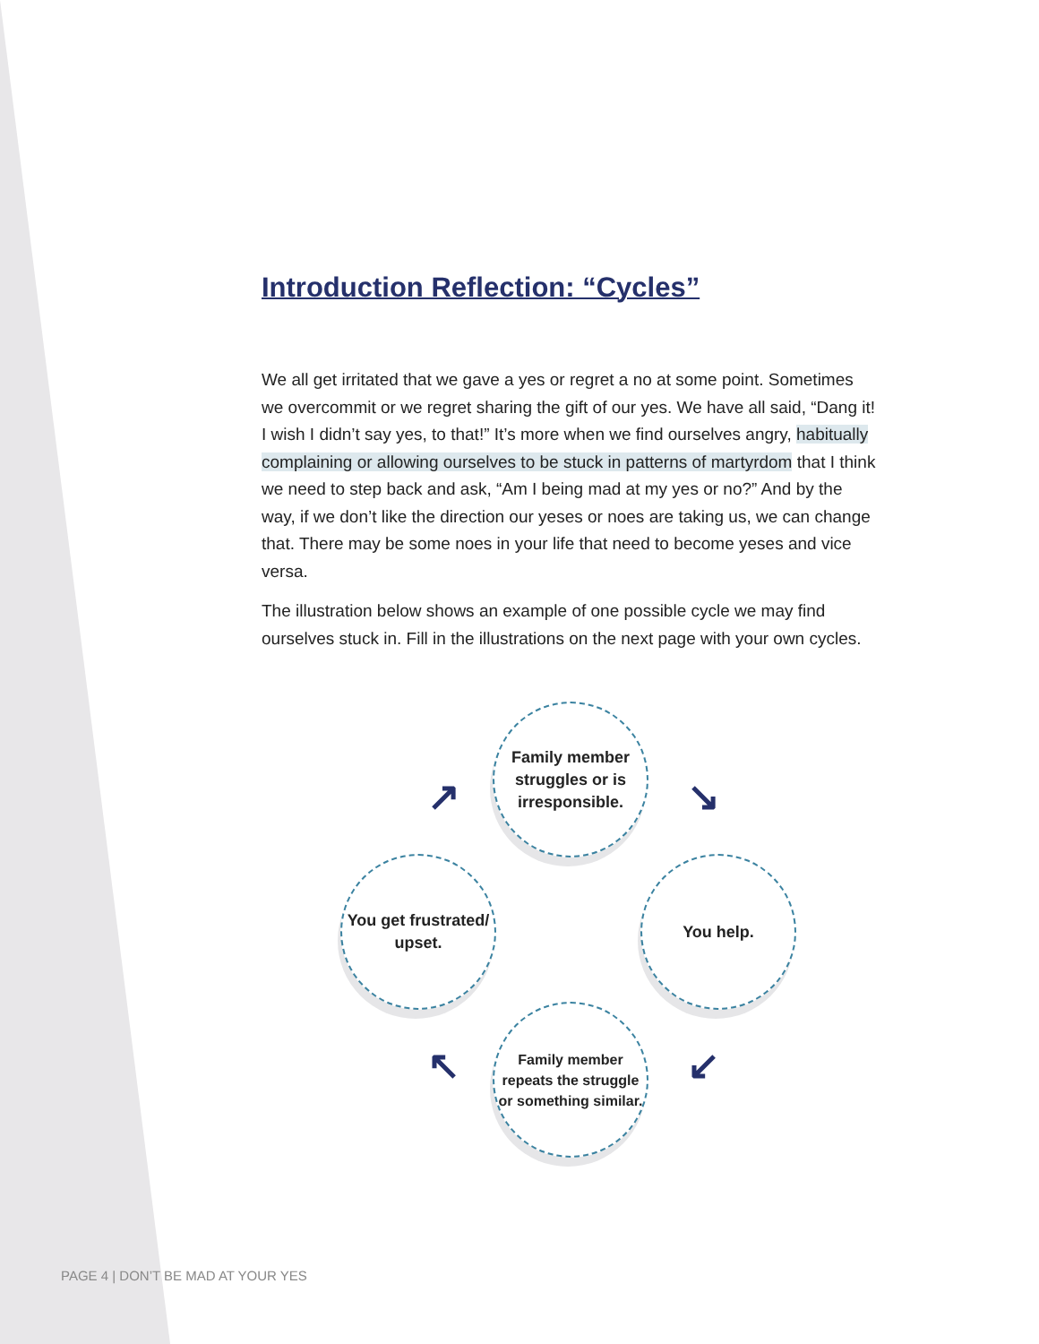Introduction Reflection: “Cycles”
We all get irritated that we gave a yes or regret a no at some point. Sometimes we overcommit or we regret sharing the gift of our yes. We have all said, “Dang it! I wish I didn’t say yes, to that!” It’s more when we find ourselves angry, habitually complaining or allowing ourselves to be stuck in patterns of martyrdom that I think we need to step back and ask, “Am I being mad at my yes or no?” And by the way, if we don’t like the direction our yeses or noes are taking us, we can change that. There may be some noes in your life that need to become yeses and vice versa.
The illustration below shows an example of one possible cycle we may find ourselves stuck in. Fill in the illustrations on the next page with your own cycles.
Family member struggles or is irresponsible.
You help.
Family member repeats the struggle or something similar.
You get frustrated/ upset.
↘
↙
↖
↗
PAGE 4 | DON’T BE MAD AT YOUR YES